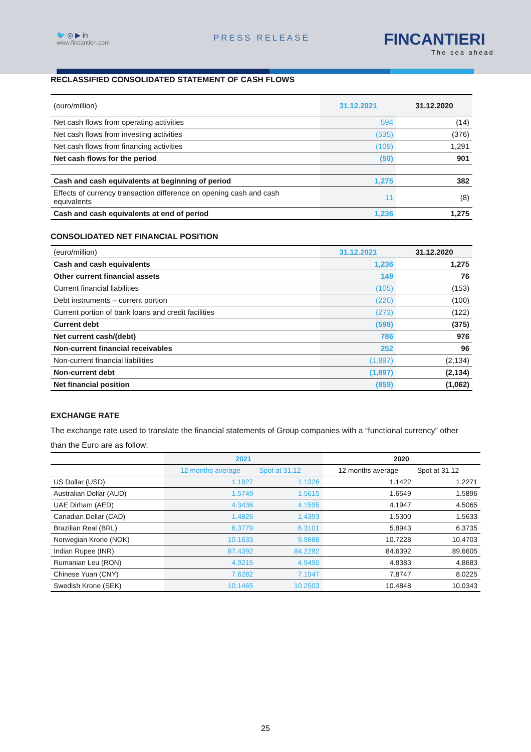🐦 ◎ ▶ in
www.fincantieri.com
PRESS RELEASE FINCANTIERI
The sea ahead
RECLASSIFIED CONSOLIDATED STATEMENT OF CASH FLOWS
| (euro/million) | 31.12.2021 | 31.12.2020 |
| Net cash flows from operating activities | 594 | (14) |
| Net cash flows from investing activities | (535) | (376) |
| Net cash flows from financing activities | (109) | 1,291 |
| Net cash flows for the period | (50) | 901 |
| Cash and cash equivalents at beginning of period | 1,275 | 382 |
| Effects of currency transaction difference on opening cash and cash equivalents | 11 | (8) |
| Cash and cash equivalents at end of period | 1,236 | 1,275 |
CONSOLIDATED NET FINANCIAL POSITION
| (euro/million) | 31.12.2021 | 31.12.2020 |
| Cash and cash equivalents | 1,236 | 1,275 |
| Other current financial assets | 148 | 76 |
| Current financial liabilities | (105) | (153) |
| Debt instruments – current portion | (220) | (100) |
| Current portion of bank loans and credit facilities | (273) | (122) |
| Current debt | (598) | (375) |
| Net current cash/(debt) | 786 | 976 |
| Non-current financial receivables | 252 | 96 |
| Non-current financial liabilities | (1,897) | (2,134) |
| Non-current debt | (1,897) | (2,134) |
| Net financial position | (859) | (1,062) |
EXCHANGE RATE
The exchange rate used to translate the financial statements of Group companies with a “functional currency” other than the Euro are as follow:
| | 2021 | | 2020 | |
| | 12 months average | Spot at 31.12 | 12 months average | Spot at 31.12 |
| US Dollar (USD) | 1.1827 | 1.1326 | 1.1422 | 1.2271 |
| Australian Dollar (AUD) | 1.5749 | 1.5615 | 1.6549 | 1.5896 |
| UAE Dirham (AED) | 4.3436 | 4.1595 | 4.1947 | 4.5065 |
| Canadian Dollar (CAD) | 1.4826 | 1.4393 | 1.5300 | 1.5633 |
| Brazilian Real (BRL) | 6.3779 | 6.3101 | 5.8943 | 6.3735 |
| Norwegian Krone (NOK) | 10.1633 | 9.9888 | 10.7228 | 10.4703 |
| Indian Rupee (INR) | 87.4392 | 84.2292 | 84.6392 | 89.6605 |
| Rumanian Leu (RON) | 4.9215 | 4.9490 | 4.8383 | 4.8683 |
| Chinese Yuan (CNY) | 7.6282 | 7.1947 | 7.8747 | 8.0225 |
| Swedish Krone (SEK) | 10.1465 | 10.2503 | 10.4848 | 10.0343 |
25